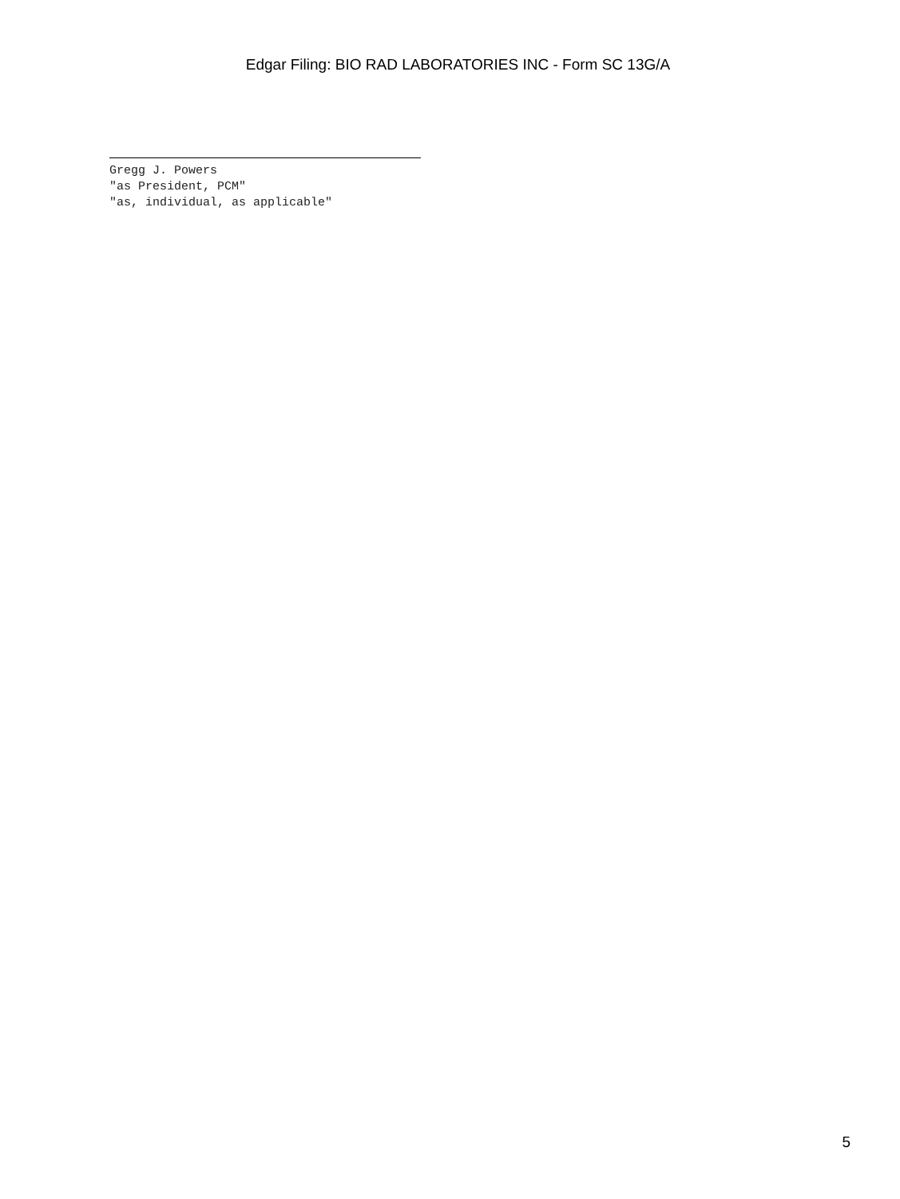Edgar Filing: BIO RAD LABORATORIES INC - Form SC 13G/A
Gregg J. Powers
"as President, PCM"
"as, individual, as applicable"
5